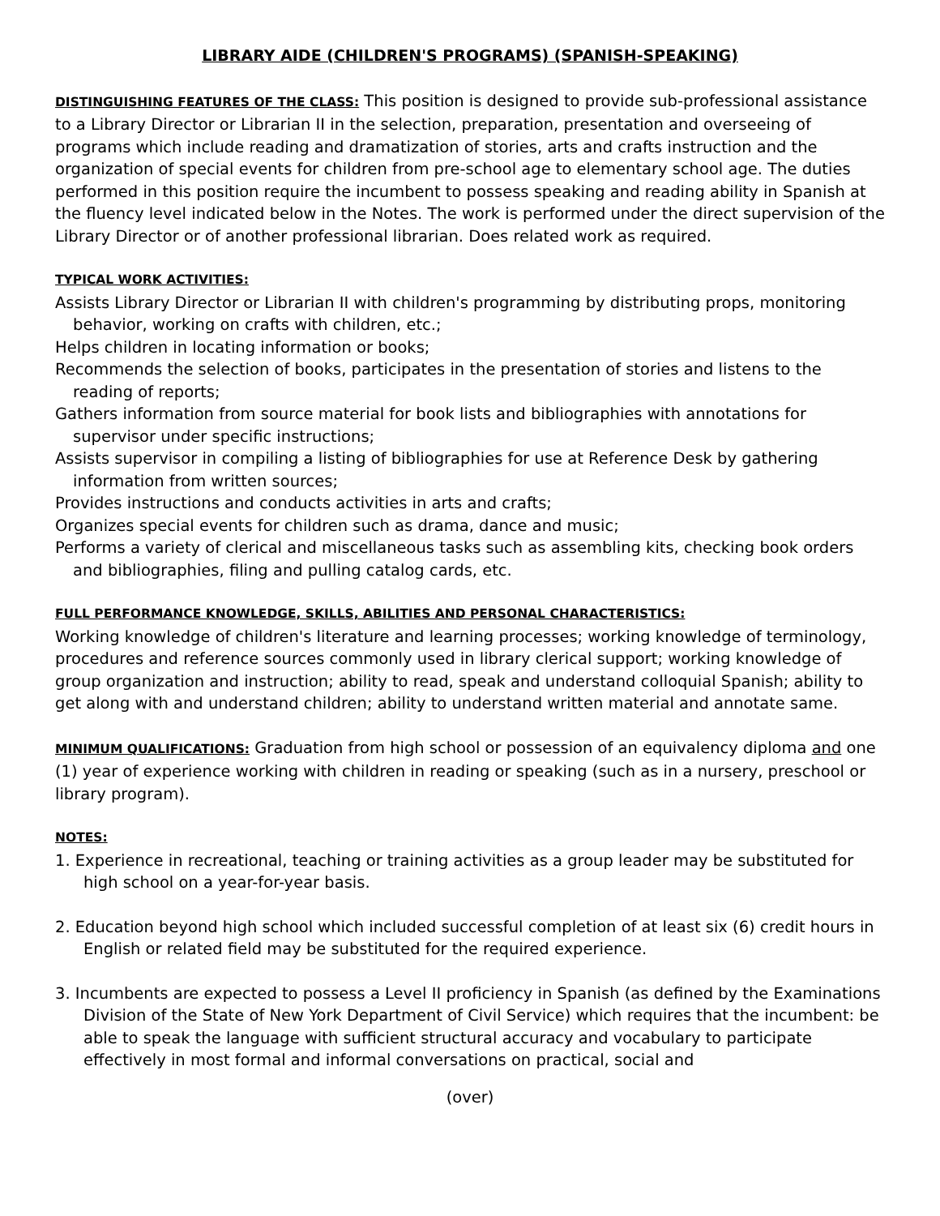LIBRARY AIDE (CHILDREN'S PROGRAMS) (SPANISH-SPEAKING)
DISTINGUISHING FEATURES OF THE CLASS: This position is designed to provide sub-professional assistance to a Library Director or Librarian II in the selection, preparation, presentation and overseeing of programs which include reading and dramatization of stories, arts and crafts instruction and the organization of special events for children from pre-school age to elementary school age. The duties performed in this position require the incumbent to possess speaking and reading ability in Spanish at the fluency level indicated below in the Notes. The work is performed under the direct supervision of the Library Director or of another professional librarian. Does related work as required.
TYPICAL WORK ACTIVITIES:
Assists Library Director or Librarian II with children's programming by distributing props, monitoring behavior, working on crafts with children, etc.;
Helps children in locating information or books;
Recommends the selection of books, participates in the presentation of stories and listens to the reading of reports;
Gathers information from source material for book lists and bibliographies with annotations for supervisor under specific instructions;
Assists supervisor in compiling a listing of bibliographies for use at Reference Desk by gathering information from written sources;
Provides instructions and conducts activities in arts and crafts;
Organizes special events for children such as drama, dance and music;
Performs a variety of clerical and miscellaneous tasks such as assembling kits, checking book orders and bibliographies, filing and pulling catalog cards, etc.
FULL PERFORMANCE KNOWLEDGE, SKILLS, ABILITIES AND PERSONAL CHARACTERISTICS:
Working knowledge of children's literature and learning processes; working knowledge of terminology, procedures and reference sources commonly used in library clerical support; working knowledge of group organization and instruction; ability to read, speak and understand colloquial Spanish; ability to get along with and understand children; ability to understand written material and annotate same.
MINIMUM QUALIFICATIONS: Graduation from high school or possession of an equivalency diploma and one (1) year of experience working with children in reading or speaking (such as in a nursery, preschool or library program).
NOTES:
1. Experience in recreational, teaching or training activities as a group leader may be substituted for high school on a year-for-year basis.
2. Education beyond high school which included successful completion of at least six (6) credit hours in English or related field may be substituted for the required experience.
3. Incumbents are expected to possess a Level II proficiency in Spanish (as defined by the Examinations Division of the State of New York Department of Civil Service) which requires that the incumbent: be able to speak the language with sufficient structural accuracy and vocabulary to participate effectively in most formal and informal conversations on practical, social and
(over)